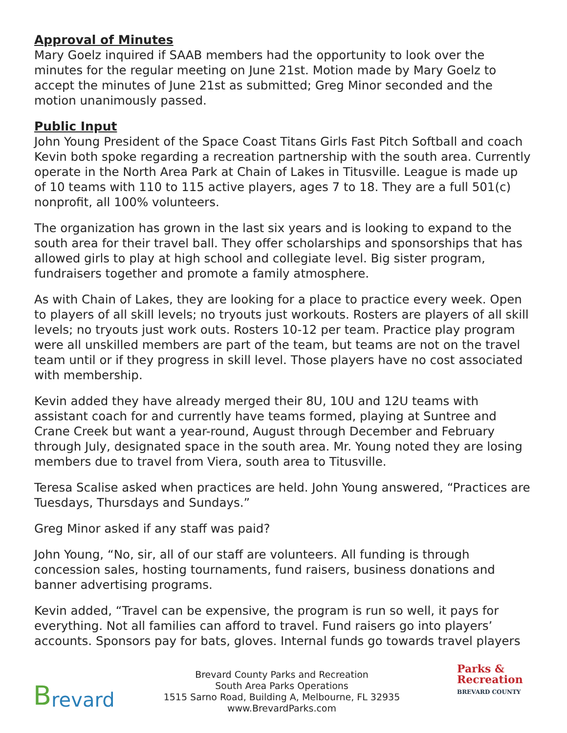Approval of Minutes
Mary Goelz inquired if SAAB members had the opportunity to look over the minutes for the regular meeting on June 21st. Motion made by Mary Goelz to accept the minutes of June 21st as submitted; Greg Minor seconded and the motion unanimously passed.
Public Input
John Young President of the Space Coast Titans Girls Fast Pitch Softball and coach Kevin both spoke regarding a recreation partnership with the south area. Currently operate in the North Area Park at Chain of Lakes in Titusville. League is made up of 10 teams with 110 to 115 active players, ages 7 to 18. They are a full 501(c) nonprofit, all 100% volunteers.
The organization has grown in the last six years and is looking to expand to the south area for their travel ball. They offer scholarships and sponsorships that has allowed girls to play at high school and collegiate level. Big sister program, fundraisers together and promote a family atmosphere.
As with Chain of Lakes, they are looking for a place to practice every week. Open to players of all skill levels; no tryouts just workouts. Rosters are players of all skill levels; no tryouts just work outs. Rosters 10-12 per team. Practice play program were all unskilled members are part of the team, but teams are not on the travel team until or if they progress in skill level. Those players have no cost associated with membership.
Kevin added they have already merged their 8U, 10U and 12U teams with assistant coach for and currently have teams formed, playing at Suntree and Crane Creek but want a year-round, August through December and February through July, designated space in the south area. Mr. Young noted they are losing members due to travel from Viera, south area to Titusville.
Teresa Scalise asked when practices are held. John Young answered, “Practices are Tuesdays, Thursdays and Sundays.”
Greg Minor asked if any staff was paid?
John Young, “No, sir, all of our staff are volunteers. All funding is through concession sales, hosting tournaments, fund raisers, business donations and banner advertising programs.
Kevin added, “Travel can be expensive, the program is run so well, it pays for everything. Not all families can afford to travel. Fund raisers go into players’ accounts. Sponsors pay for bats, gloves. Internal funds go towards travel players
Brevard
Brevard County Parks and Recreation
South Area Parks Operations
1515 Sarno Road, Building A, Melbourne, FL 32935
www.BrevardParks.com
Parks &
Recreation
BREVARD COUNTY